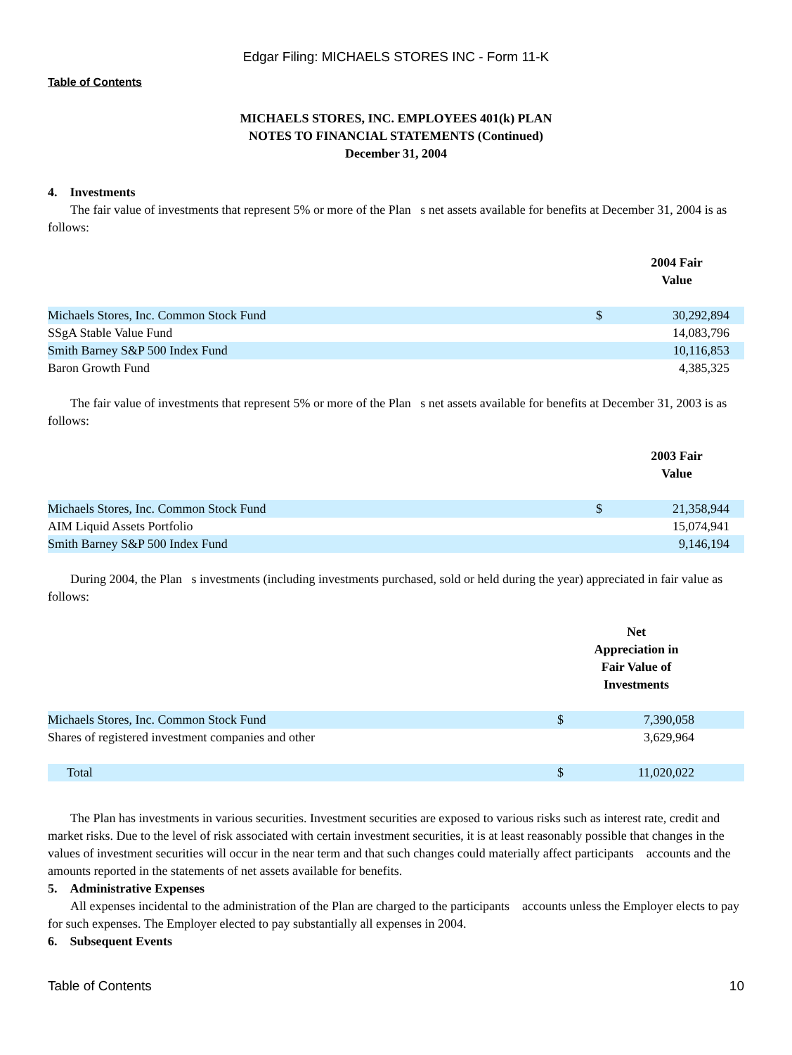Edgar Filing: MICHAELS STORES INC - Form 11-K
Table of Contents
MICHAELS STORES, INC. EMPLOYEES 401(k) PLAN
NOTES TO FINANCIAL STATEMENTS (Continued)
December 31, 2004
4. Investments
The fair value of investments that represent 5% or more of the Plan s net assets available for benefits at December 31, 2004 is as follows:
| | | 2004 Fair Value | |
| --- | --- | --- | --- |
| Michaels Stores, Inc. Common Stock Fund | $ | 30,292,894 | |
| SSgA Stable Value Fund | | 14,083,796 | |
| Smith Barney S&P 500 Index Fund | | 10,116,853 | |
| Baron Growth Fund | | 4,385,325 | |
The fair value of investments that represent 5% or more of the Plan s net assets available for benefits at December 31, 2003 is as follows:
| | | 2003 Fair Value | |
| --- | --- | --- | --- |
| Michaels Stores, Inc. Common Stock Fund | $ | 21,358,944 | |
| AIM Liquid Assets Portfolio | | 15,074,941 | |
| Smith Barney S&P 500 Index Fund | | 9,146,194 | |
During 2004, the Plan s investments (including investments purchased, sold or held during the year) appreciated in fair value as follows:
| | | Net Appreciation in Fair Value of Investments | |
| --- | --- | --- | --- |
| Michaels Stores, Inc. Common Stock Fund | $ | 7,390,058 | |
| Shares of registered investment companies and other | | 3,629,964 | |
| Total | $ | 11,020,022 | |
The Plan has investments in various securities. Investment securities are exposed to various risks such as interest rate, credit and market risks. Due to the level of risk associated with certain investment securities, it is at least reasonably possible that changes in the values of investment securities will occur in the near term and that such changes could materially affect participants accounts and the amounts reported in the statements of net assets available for benefits.
5. Administrative Expenses
All expenses incidental to the administration of the Plan are charged to the participants accounts unless the Employer elects to pay for such expenses. The Employer elected to pay substantially all expenses in 2004.
6. Subsequent Events
Table of Contents 10